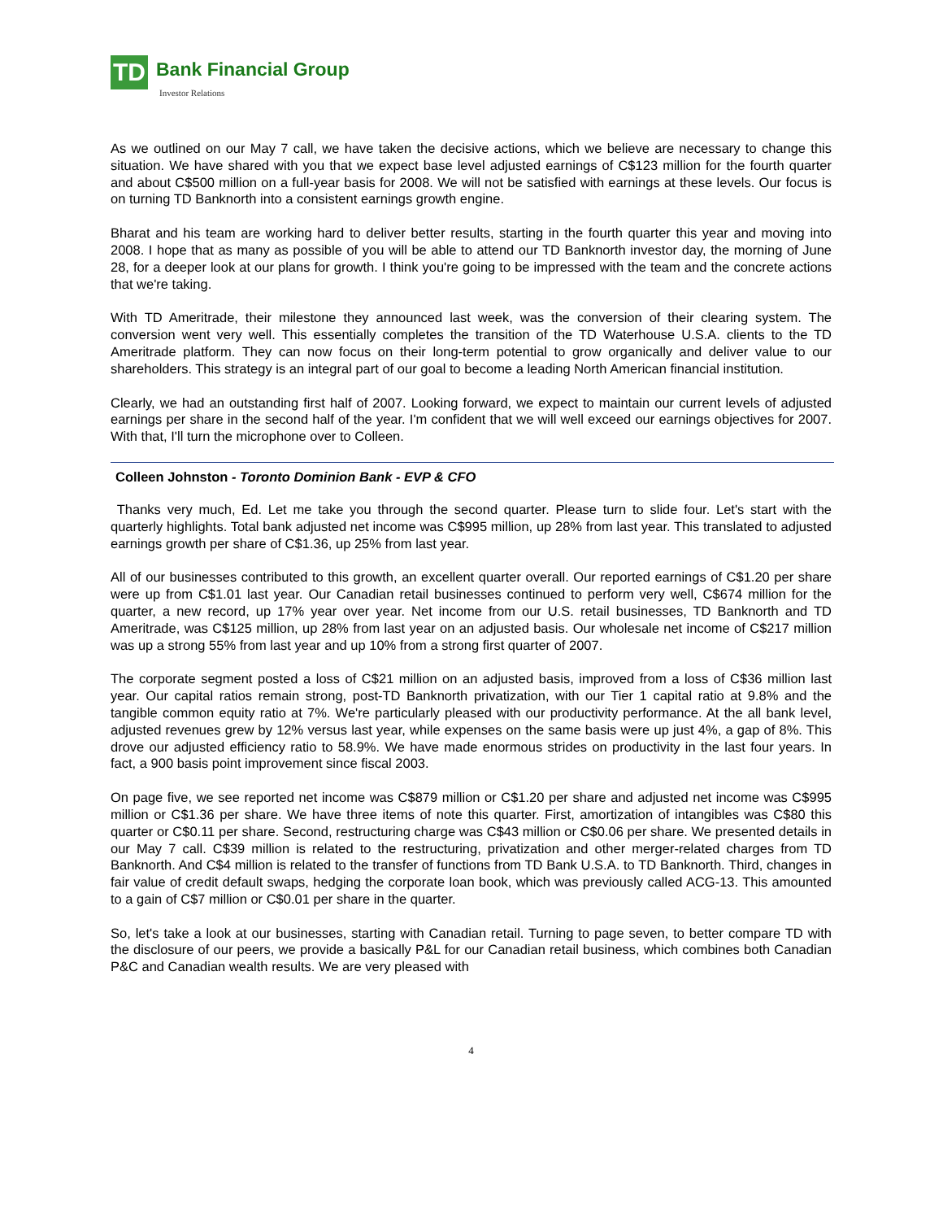TD Bank Financial Group
Investor Relations
As we outlined on our May 7 call, we have taken the decisive actions, which we believe are necessary to change this situation. We have shared with you that we expect base level adjusted earnings of C$123 million for the fourth quarter and about C$500 million on a full-year basis for 2008. We will not be satisfied with earnings at these levels. Our focus is on turning TD Banknorth into a consistent earnings growth engine.
Bharat and his team are working hard to deliver better results, starting in the fourth quarter this year and moving into 2008. I hope that as many as possible of you will be able to attend our TD Banknorth investor day, the morning of June 28, for a deeper look at our plans for growth. I think you're going to be impressed with the team and the concrete actions that we're taking.
With TD Ameritrade, their milestone they announced last week, was the conversion of their clearing system. The conversion went very well. This essentially completes the transition of the TD Waterhouse U.S.A. clients to the TD Ameritrade platform. They can now focus on their long-term potential to grow organically and deliver value to our shareholders. This strategy is an integral part of our goal to become a leading North American financial institution.
Clearly, we had an outstanding first half of 2007. Looking forward, we expect to maintain our current levels of adjusted earnings per share in the second half of the year. I'm confident that we will well exceed our earnings objectives for 2007. With that, I'll turn the microphone over to Colleen.
Colleen Johnston - Toronto Dominion Bank - EVP & CFO
Thanks very much, Ed. Let me take you through the second quarter. Please turn to slide four. Let's start with the quarterly highlights. Total bank adjusted net income was C$995 million, up 28% from last year. This translated to adjusted earnings growth per share of C$1.36, up 25% from last year.
All of our businesses contributed to this growth, an excellent quarter overall. Our reported earnings of C$1.20 per share were up from C$1.01 last year. Our Canadian retail businesses continued to perform very well, C$674 million for the quarter, a new record, up 17% year over year. Net income from our U.S. retail businesses, TD Banknorth and TD Ameritrade, was C$125 million, up 28% from last year on an adjusted basis. Our wholesale net income of C$217 million was up a strong 55% from last year and up 10% from a strong first quarter of 2007.
The corporate segment posted a loss of C$21 million on an adjusted basis, improved from a loss of C$36 million last year. Our capital ratios remain strong, post-TD Banknorth privatization, with our Tier 1 capital ratio at 9.8% and the tangible common equity ratio at 7%. We're particularly pleased with our productivity performance. At the all bank level, adjusted revenues grew by 12% versus last year, while expenses on the same basis were up just 4%, a gap of 8%. This drove our adjusted efficiency ratio to 58.9%. We have made enormous strides on productivity in the last four years. In fact, a 900 basis point improvement since fiscal 2003.
On page five, we see reported net income was C$879 million or C$1.20 per share and adjusted net income was C$995 million or C$1.36 per share. We have three items of note this quarter. First, amortization of intangibles was C$80 this quarter or C$0.11 per share. Second, restructuring charge was C$43 million or C$0.06 per share. We presented details in our May 7 call. C$39 million is related to the restructuring, privatization and other merger-related charges from TD Banknorth. And C$4 million is related to the transfer of functions from TD Bank U.S.A. to TD Banknorth. Third, changes in fair value of credit default swaps, hedging the corporate loan book, which was previously called ACG-13. This amounted to a gain of C$7 million or C$0.01 per share in the quarter.
So, let's take a look at our businesses, starting with Canadian retail. Turning to page seven, to better compare TD with the disclosure of our peers, we provide a basically P&L for our Canadian retail business, which combines both Canadian P&C and Canadian wealth results. We are very pleased with
4